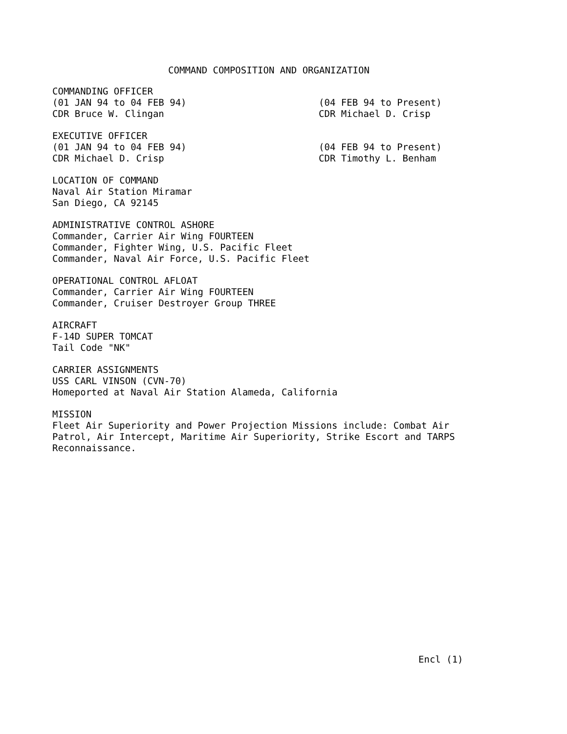COMMAND COMPOSITION AND ORGANIZATION
COMMANDING OFFICER
(01 JAN 94 to 04 FEB 94)
CDR Bruce W. Clingan
(04 FEB 94 to Present)
CDR Michael D. Crisp
EXECUTIVE OFFICER
(01 JAN 94 to 04 FEB 94)
CDR Michael D. Crisp
(04 FEB 94 to Present)
CDR Timothy L. Benham
LOCATION OF COMMAND
Naval Air Station Miramar
San Diego, CA 92145
ADMINISTRATIVE CONTROL ASHORE
Commander, Carrier Air Wing FOURTEEN
Commander, Fighter Wing, U.S. Pacific Fleet
Commander, Naval Air Force, U.S. Pacific Fleet
OPERATIONAL CONTROL AFLOAT
Commander, Carrier Air Wing FOURTEEN
Commander, Cruiser Destroyer Group THREE
AIRCRAFT
F-14D SUPER TOMCAT
Tail Code "NK"
CARRIER ASSIGNMENTS
USS CARL VINSON (CVN-70)
Homeported at Naval Air Station Alameda, California
MISSION
Fleet Air Superiority and Power Projection Missions include: Combat Air Patrol, Air Intercept, Maritime Air Superiority, Strike Escort and TARPS Reconnaissance.
Encl (1)